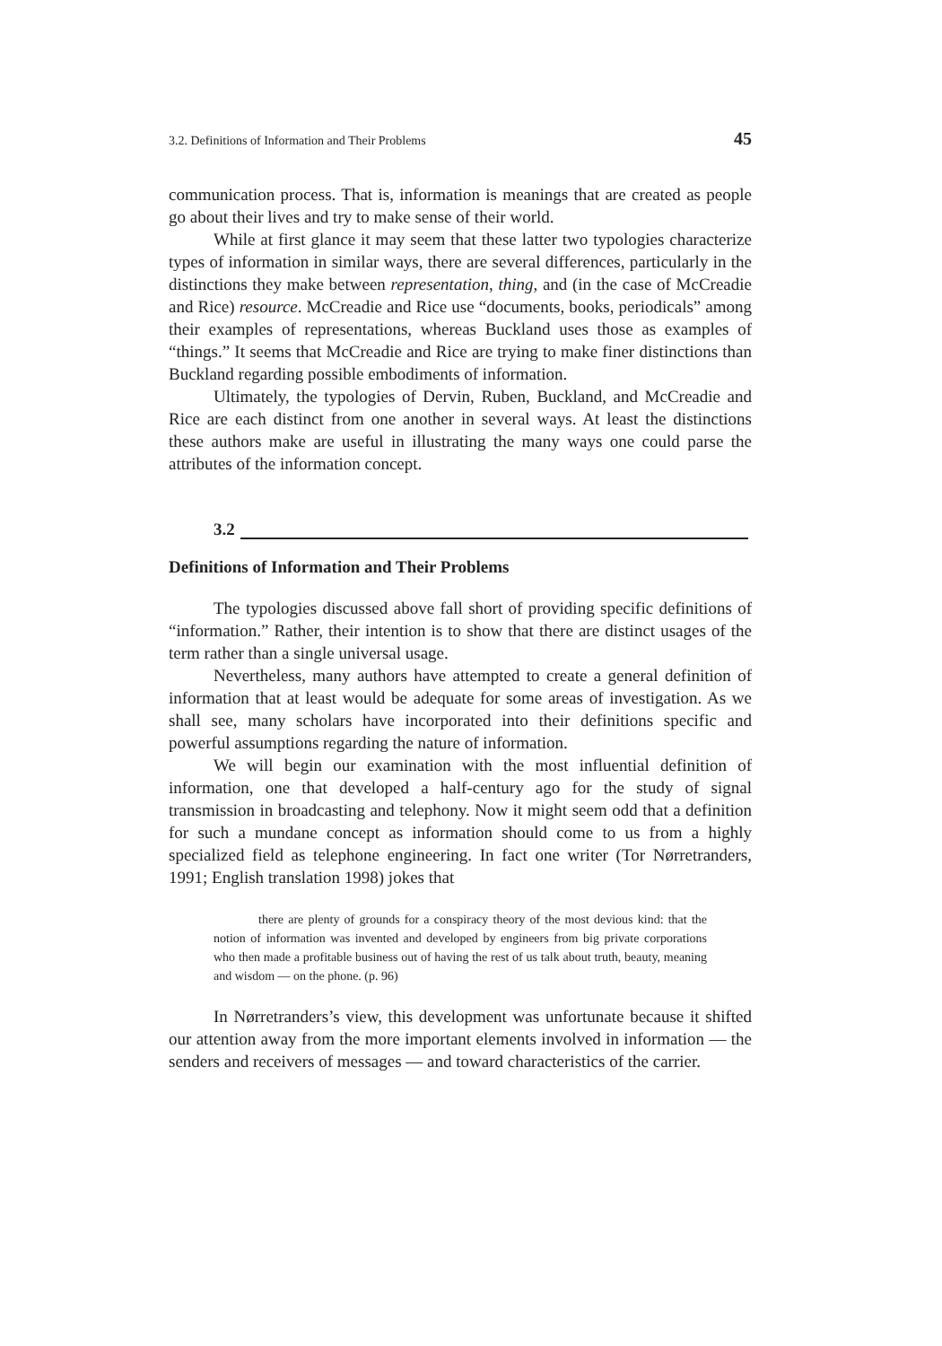3.2. Definitions of Information and Their Problems 45
communication process. That is, information is meanings that are created as people go about their lives and try to make sense of their world.
While at first glance it may seem that these latter two typologies characterize types of information in similar ways, there are several differences, particularly in the distinctions they make between representation, thing, and (in the case of McCreadie and Rice) resource. McCreadie and Rice use “documents, books, periodicals” among their examples of representations, whereas Buckland uses those as examples of “things.” It seems that McCreadie and Rice are trying to make finer distinctions than Buckland regarding possible embodiments of information.
Ultimately, the typologies of Dervin, Ruben, Buckland, and McCreadie and Rice are each distinct from one another in several ways. At least the distinctions these authors make are useful in illustrating the many ways one could parse the attributes of the information concept.
3.2
Definitions of Information and Their Problems
The typologies discussed above fall short of providing specific definitions of “information.” Rather, their intention is to show that there are distinct usages of the term rather than a single universal usage.
Nevertheless, many authors have attempted to create a general definition of information that at least would be adequate for some areas of investigation. As we shall see, many scholars have incorporated into their definitions specific and powerful assumptions regarding the nature of information.
We will begin our examination with the most influential definition of information, one that developed a half-century ago for the study of signal transmission in broadcasting and telephony. Now it might seem odd that a definition for such a mundane concept as information should come to us from a highly specialized field as telephone engineering. In fact one writer (Tor Nørretranders, 1991; English translation 1998) jokes that
there are plenty of grounds for a conspiracy theory of the most devious kind: that the notion of information was invented and developed by engineers from big private corporations who then made a profitable business out of having the rest of us talk about truth, beauty, meaning and wisdom — on the phone. (p. 96)
In Nørretranders’s view, this development was unfortunate because it shifted our attention away from the more important elements involved in information — the senders and receivers of messages — and toward characteristics of the carrier.